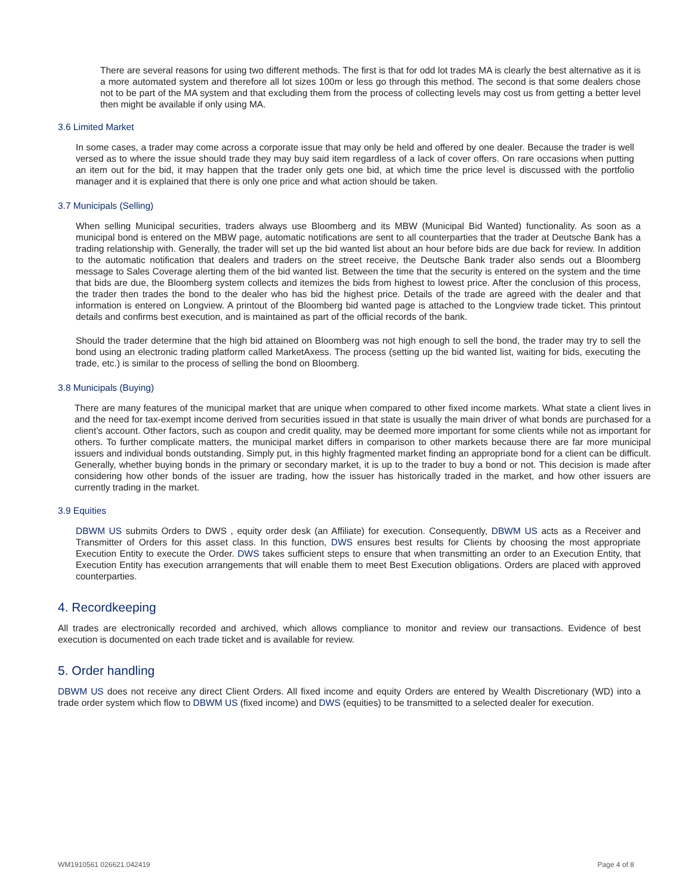There are several reasons for using two different methods. The first is that for odd lot trades MA is clearly the best alternative as it is a more automated system and therefore all lot sizes 100m or less go through this method. The second is that some dealers chose not to be part of the MA system and that excluding them from the process of collecting levels may cost us from getting a better level then might be available if only using MA.
3.6 Limited Market
In some cases, a trader may come across a corporate issue that may only be held and offered by one dealer. Because the trader is well versed as to where the issue should trade they may buy said item regardless of a lack of cover offers. On rare occasions when putting an item out for the bid, it may happen that the trader only gets one bid, at which time the price level is discussed with the portfolio manager and it is explained that there is only one price and what action should be taken.
3.7 Municipals (Selling)
When selling Municipal securities, traders always use Bloomberg and its MBW (Municipal Bid Wanted) functionality. As soon as a municipal bond is entered on the MBW page, automatic notifications are sent to all counterparties that the trader at Deutsche Bank has a trading relationship with. Generally, the trader will set up the bid wanted list about an hour before bids are due back for review. In addition to the automatic notification that dealers and traders on the street receive, the Deutsche Bank trader also sends out a Bloomberg message to Sales Coverage alerting them of the bid wanted list. Between the time that the security is entered on the system and the time that bids are due, the Bloomberg system collects and itemizes the bids from highest to lowest price. After the conclusion of this process, the trader then trades the bond to the dealer who has bid the highest price. Details of the trade are agreed with the dealer and that information is entered on Longview. A printout of the Bloomberg bid wanted page is attached to the Longview trade ticket. This printout details and confirms best execution, and is maintained as part of the official records of the bank.
Should the trader determine that the high bid attained on Bloomberg was not high enough to sell the bond, the trader may try to sell the bond using an electronic trading platform called MarketAxess. The process (setting up the bid wanted list, waiting for bids, executing the trade, etc.) is similar to the process of selling the bond on Bloomberg.
3.8 Municipals (Buying)
There are many features of the municipal market that are unique when compared to other fixed income markets. What state a client lives in and the need for tax-exempt income derived from securities issued in that state is usually the main driver of what bonds are purchased for a client’s account. Other factors, such as coupon and credit quality, may be deemed more important for some clients while not as important for others. To further complicate matters, the municipal market differs in comparison to other markets because there are far more municipal issuers and individual bonds outstanding. Simply put, in this highly fragmented market finding an appropriate bond for a client can be difficult. Generally, whether buying bonds in the primary or secondary market, it is up to the trader to buy a bond or not. This decision is made after considering how other bonds of the issuer are trading, how the issuer has historically traded in the market, and how other issuers are currently trading in the market.
3.9 Equities
DBWM US submits Orders to DWS , equity order desk (an Affiliate) for execution. Consequently, DBWM US acts as a Receiver and Transmitter of Orders for this asset class. In this function, DWS ensures best results for Clients by choosing the most appropriate Execution Entity to execute the Order. DWS takes sufficient steps to ensure that when transmitting an order to an Execution Entity, that Execution Entity has execution arrangements that will enable them to meet Best Execution obligations. Orders are placed with approved counterparties.
4. Recordkeeping
All trades are electronically recorded and archived, which allows compliance to monitor and review our transactions. Evidence of best execution is documented on each trade ticket and is available for review.
5. Order handling
DBWM US does not receive any direct Client Orders. All fixed income and equity Orders are entered by Wealth Discretionary (WD) into a trade order system which flow to DBWM US (fixed income) and DWS (equities) to be transmitted to a selected dealer for execution.
WM1910561 026621.042419 Page 4 of 8